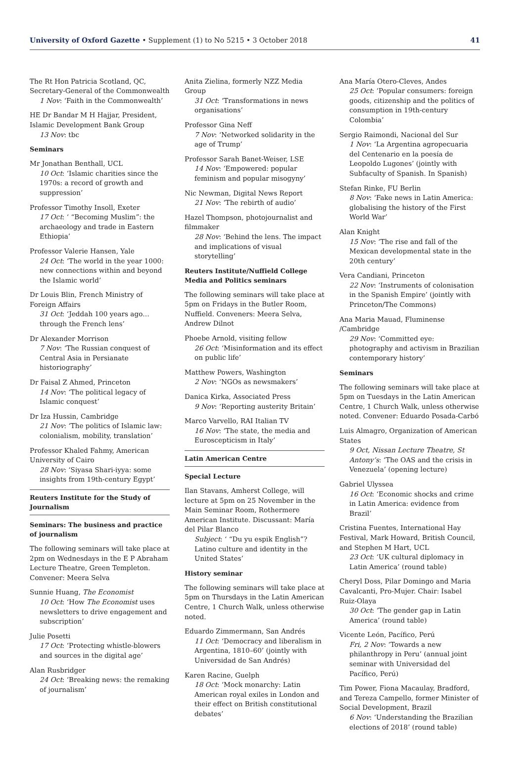University of Oxford Gazette • Supplement (1) to No 5215 • 3 October 2018 41
The Rt Hon Patricia Scotland, QC, Secretary-General of the Commonwealth
1 Nov: ‘Faith in the Commonwealth’
HE Dr Bandar M H Hajjar, President, Islamic Development Bank Group
13 Nov: tbc
Seminars
Mr Jonathan Benthall, UCL
10 Oct: ‘Islamic charities since the 1970s: a record of growth and suppression’
Professor Timothy Insoll, Exeter
17 Oct: ‘ “Becoming Muslim”: the archaeology and trade in Eastern Ethiopia’
Professor Valerie Hansen, Yale
24 Oct: ‘The world in the year 1000: new connections within and beyond the Islamic world’
Dr Louis Blin, French Ministry of Foreign Affairs
31 Oct: ‘Jeddah 100 years ago…through the French lens’
Dr Alexander Morrison
7 Nov: ‘The Russian conquest of Central Asia in Persianate historiography’
Dr Faisal Z Ahmed, Princeton
14 Nov: ‘The political legacy of Islamic conquest’
Dr Iza Hussin, Cambridge
21 Nov: ‘The politics of Islamic law: colonialism, mobility, translation’
Professor Khaled Fahmy, American University of Cairo
28 Nov: ‘Siyasa Shari-iyya: some insights from 19th-century Egypt’
Reuters Institute for the Study of Journalism
Seminars: The business and practice of journalism
The following seminars will take place at 2pm on Wednesdays in the E P Abraham Lecture Theatre, Green Templeton. Convener: Meera Selva
Sunnie Huang, The Economist
10 Oct: ‘How The Economist uses newsletters to drive engagement and subscription’
Julie Posetti
17 Oct: ‘Protecting whistle-blowers and sources in the digital age’
Alan Rusbridger
24 Oct: ‘Breaking news: the remaking of journalism’
Anita Zielina, formerly NZZ Media Group
31 Oct: ‘Transformations in news organisations’
Professor Gina Neff
7 Nov: ‘Networked solidarity in the age of Trump’
Professor Sarah Banet-Weiser, LSE
14 Nov: ‘Empowered: popular feminism and popular misogyny’
Nic Newman, Digital News Report
21 Nov: ‘The rebirth of audio’
Hazel Thompson, photojournalist and filmmaker
28 Nov: ‘Behind the lens. The impact and implications of visual storytelling’
Reuters Institute/Nuffield College Media and Politics seminars
The following seminars will take place at 5pm on Fridays in the Butler Room, Nuffield. Conveners: Meera Selva, Andrew Dilnot
Phoebe Arnold, visiting fellow
26 Oct: ‘Misinformation and its effect on public life’
Matthew Powers, Washington
2 Nov: ‘NGOs as newsmakers’
Danica Kirka, Associated Press
9 Nov: ‘Reporting austerity Britain’
Marco Varvello, RAI Italian TV
16 Nov: ‘The state, the media and Euroscepticism in Italy’
Latin American Centre
Special Lecture
Ilan Stavans, Amherst College, will lecture at 5pm on 25 November in the Main Seminar Room, Rothermere American Institute. Discussant: María del Pilar Blanco
Subject: ‘ “Du yu espik English”? Latino culture and identity in the United States’
History seminar
The following seminars will take place at 5pm on Thursdays in the Latin American Centre, 1 Church Walk, unless otherwise noted.
Eduardo Zimmermann, San Andrés
11 Oct: ‘Democracy and liberalism in Argentina, 1810–60’ (jointly with Universidad de San Andrés)
Karen Racine, Guelph
18 Oct: ‘Mock monarchy: Latin American royal exiles in London and their effect on British constitutional debates’
Ana María Otero-Cleves, Andes
25 Oct: ‘Popular consumers: foreign goods, citizenship and the politics of consumption in 19th-century Colombia’
Sergio Raimondi, Nacional del Sur
1 Nov: ‘La Argentina agropecuaria del Centenario en la poesía de Leopoldo Lugones’ (jointly with Subfaculty of Spanish. In Spanish)
Stefan Rinke, FU Berlin
8 Nov: ‘Fake news in Latin America: globalising the history of the First World War’
Alan Knight
15 Nov: ‘The rise and fall of the Mexican developmental state in the 20th century’
Vera Candiani, Princeton
22 Nov: ‘Instruments of colonisation in the Spanish Empire’ (jointly with Princeton/The Commons)
Ana Maria Mauad, Fluminense /Cambridge
29 Nov: ‘Committed eye: photography and activism in Brazilian contemporary history’
Seminars
The following seminars will take place at 5pm on Tuesdays in the Latin American Centre, 1 Church Walk, unless otherwise noted. Convener: Eduardo Posada-Carbó
Luis Almagro, Organization of American States
9 Oct, Nissan Lecture Theatre, St Antony’s: ‘The OAS and the crisis in Venezuela’ (opening lecture)
Gabriel Ulyssea
16 Oct: ‘Economic shocks and crime in Latin America: evidence from Brazil’
Cristina Fuentes, International Hay Festival, Mark Howard, British Council, and Stephen M Hart, UCL
23 Oct: ‘UK cultural diplomacy in Latin America’ (round table)
Cheryl Doss, Pilar Domingo and Maria Cavalcanti, Pro-Mujer. Chair: Isabel Ruiz-Olaya
30 Oct: ‘The gender gap in Latin America’ (round table)
Vicente León, Pacífico, Perú
Fri, 2 Nov: ‘Towards a new philanthropy in Peru’ (annual joint seminar with Universidad del Pacífico, Perú)
Tim Power, Fiona Macaulay, Bradford, and Tereza Campello, former Minister of Social Development, Brazil
6 Nov: ‘Understanding the Brazilian elections of 2018’ (round table)